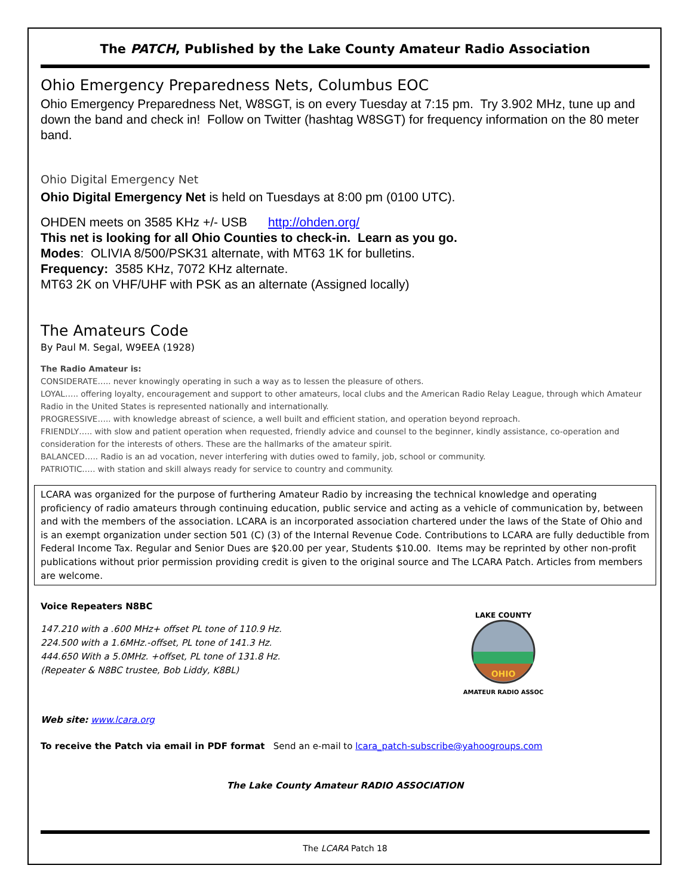The PATCH, Published by the Lake County Amateur Radio Association
Ohio Emergency Preparedness Nets, Columbus EOC
Ohio Emergency Preparedness Net, W8SGT, is on every Tuesday at 7:15 pm. Try 3.902 MHz, tune up and down the band and check in! Follow on Twitter (hashtag W8SGT) for frequency information on the 80 meter band.
Ohio Digital Emergency Net
Ohio Digital Emergency Net is held on Tuesdays at 8:00 pm (0100 UTC).
OHDEN meets on 3585 KHz +/- USB http://ohden.org/
This net is looking for all Ohio Counties to check-in. Learn as you go.
Modes: OLIVIA 8/500/PSK31 alternate, with MT63 1K for bulletins.
Frequency: 3585 KHz, 7072 KHz alternate.
MT63 2K on VHF/UHF with PSK as an alternate (Assigned locally)
The Amateurs Code
By Paul M. Segal, W9EEA (1928)
The Radio Amateur is:
CONSIDERATE….. never knowingly operating in such a way as to lessen the pleasure of others.
LOYAL….. offering loyalty, encouragement and support to other amateurs, local clubs and the American Radio Relay League, through which Amateur Radio in the United States is represented nationally and internationally.
PROGRESSIVE….. with knowledge abreast of science, a well built and efficient station, and operation beyond reproach.
FRIENDLY….. with slow and patient operation when requested, friendly advice and counsel to the beginner, kindly assistance, co-operation and consideration for the interests of others. These are the hallmarks of the amateur spirit.
BALANCED….. Radio is an ad vocation, never interfering with duties owed to family, job, school or community.
PATRIOTIC….. with station and skill always ready for service to country and community.
LCARA was organized for the purpose of furthering Amateur Radio by increasing the technical knowledge and operating proficiency of radio amateurs through continuing education, public service and acting as a vehicle of communication by, between and with the members of the association. LCARA is an incorporated association chartered under the laws of the State of Ohio and is an exempt organization under section 501 (C) (3) of the Internal Revenue Code. Contributions to LCARA are fully deductible from Federal Income Tax. Regular and Senior Dues are $20.00 per year, Students $10.00. Items may be reprinted by other non-profit publications without prior permission providing credit is given to the original source and The LCARA Patch. Articles from members are welcome.
Voice Repeaters N8BC
147.210 with a .600 MHz+ offset PL tone of 110.9 Hz.
224.500 with a 1.6MHz.-offset, PL tone of 141.3 Hz.
444.650 With a 5.0MHz. +offset, PL tone of 131.8 Hz.
(Repeater & N8BC trustee, Bob Liddy, K8BL)
OHIO
LAKE COUNTY
AMATEUR RADIO ASSOC
Web site: www.lcara.org
To receive the Patch via email in PDF format Send an e-mail to lcara_patch-subscribe@yahoogroups.com
The Lake County Amateur RADIO ASSOCIATION
The LCARA Patch 18